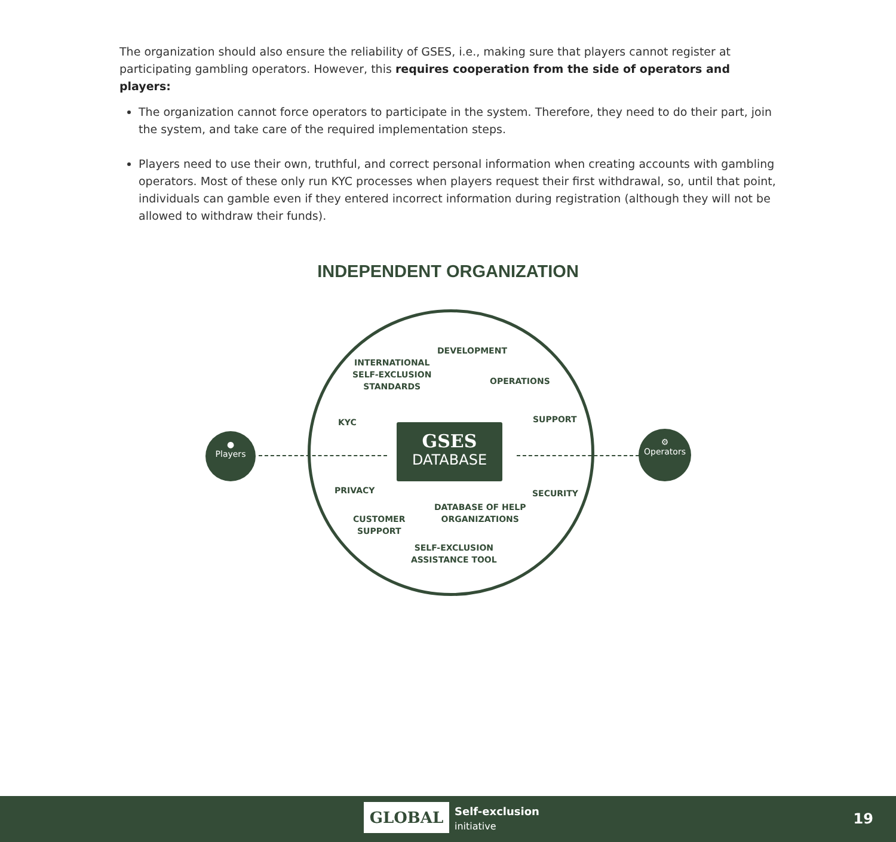The organization should also ensure the reliability of GSES, i.e., making sure that players cannot register at participating gambling operators. However, this requires cooperation from the side of operators and players:
The organization cannot force operators to participate in the system. Therefore, they need to do their part, join the system, and take care of the required implementation steps.
Players need to use their own, truthful, and correct personal information when creating accounts with gambling operators. Most of these only run KYC processes when players request their first withdrawal, so, until that point, individuals can gamble even if they entered incorrect information during registration (although they will not be allowed to withdraw their funds).
INDEPENDENT ORGANIZATION
DEVELOPMENT
INTERNATIONAL
SELF-EXCLUSION
STANDARDS
OPERATIONS
KYC SUPPORT
PRIVACY SECURITY
DATABASE OF HELP
ORGANIZATIONS
CUSTOMER
SUPPORT
SELF-EXCLUSION
ASSISTANCE TOOL
GSES
DATABASE
●
Players
⚙
Operators
GLOBAL
Self-exclusion
initiative
19